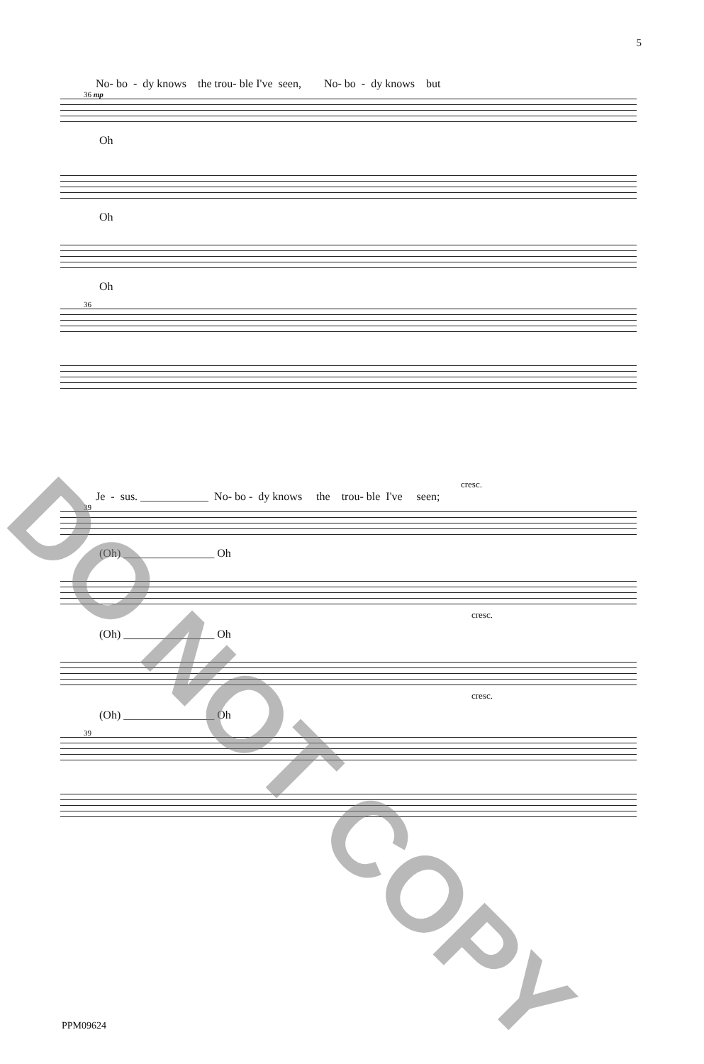5
No- bo - dy knows the trou- ble I've seen, No- bo - dy knows but
36 mp
Oh
Oh
Oh
36
cresc.
Je - sus. ____________ No- bo - dy knows the trou- ble I've seen;
39
(Oh) ________________ Oh
cresc.
(Oh) ________________ Oh
cresc.
(Oh) ________________ Oh
39
DO NOT COPY
PPM09624